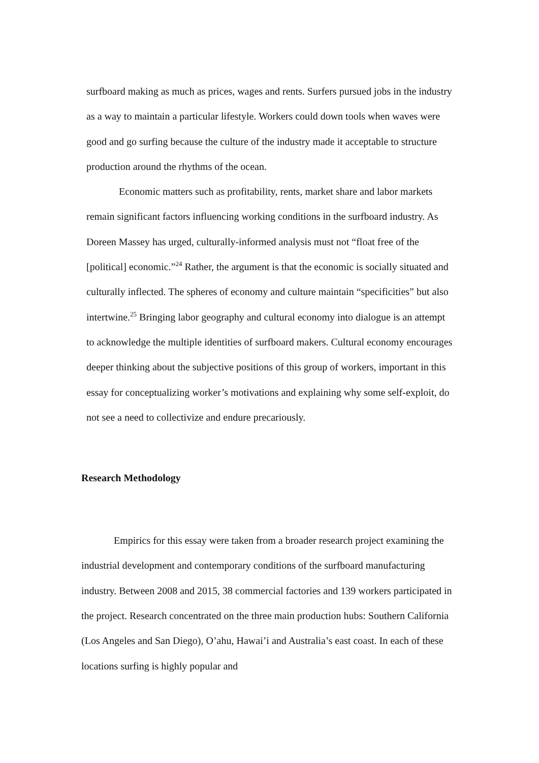surfboard making as much as prices, wages and rents. Surfers pursued jobs in the industry as a way to maintain a particular lifestyle. Workers could down tools when waves were good and go surfing because the culture of the industry made it acceptable to structure production around the rhythms of the ocean.
Economic matters such as profitability, rents, market share and labor markets remain significant factors influencing working conditions in the surfboard industry. As Doreen Massey has urged, culturally-informed analysis must not “float free of the [political] economic.”<sup>24</sup> Rather, the argument is that the economic is socially situated and culturally inflected. The spheres of economy and culture maintain “specificities” but also intertwine.<sup>25</sup> Bringing labor geography and cultural economy into dialogue is an attempt to acknowledge the multiple identities of surfboard makers. Cultural economy encourages deeper thinking about the subjective positions of this group of workers, important in this essay for conceptualizing worker’s motivations and explaining why some self-exploit, do not see a need to collectivize and endure precariously.
Research Methodology
Empirics for this essay were taken from a broader research project examining the industrial development and contemporary conditions of the surfboard manufacturing industry. Between 2008 and 2015, 38 commercial factories and 139 workers participated in the project. Research concentrated on the three main production hubs: Southern California (Los Angeles and San Diego), O’ahu, Hawai’i and Australia’s east coast. In each of these locations surfing is highly popular and